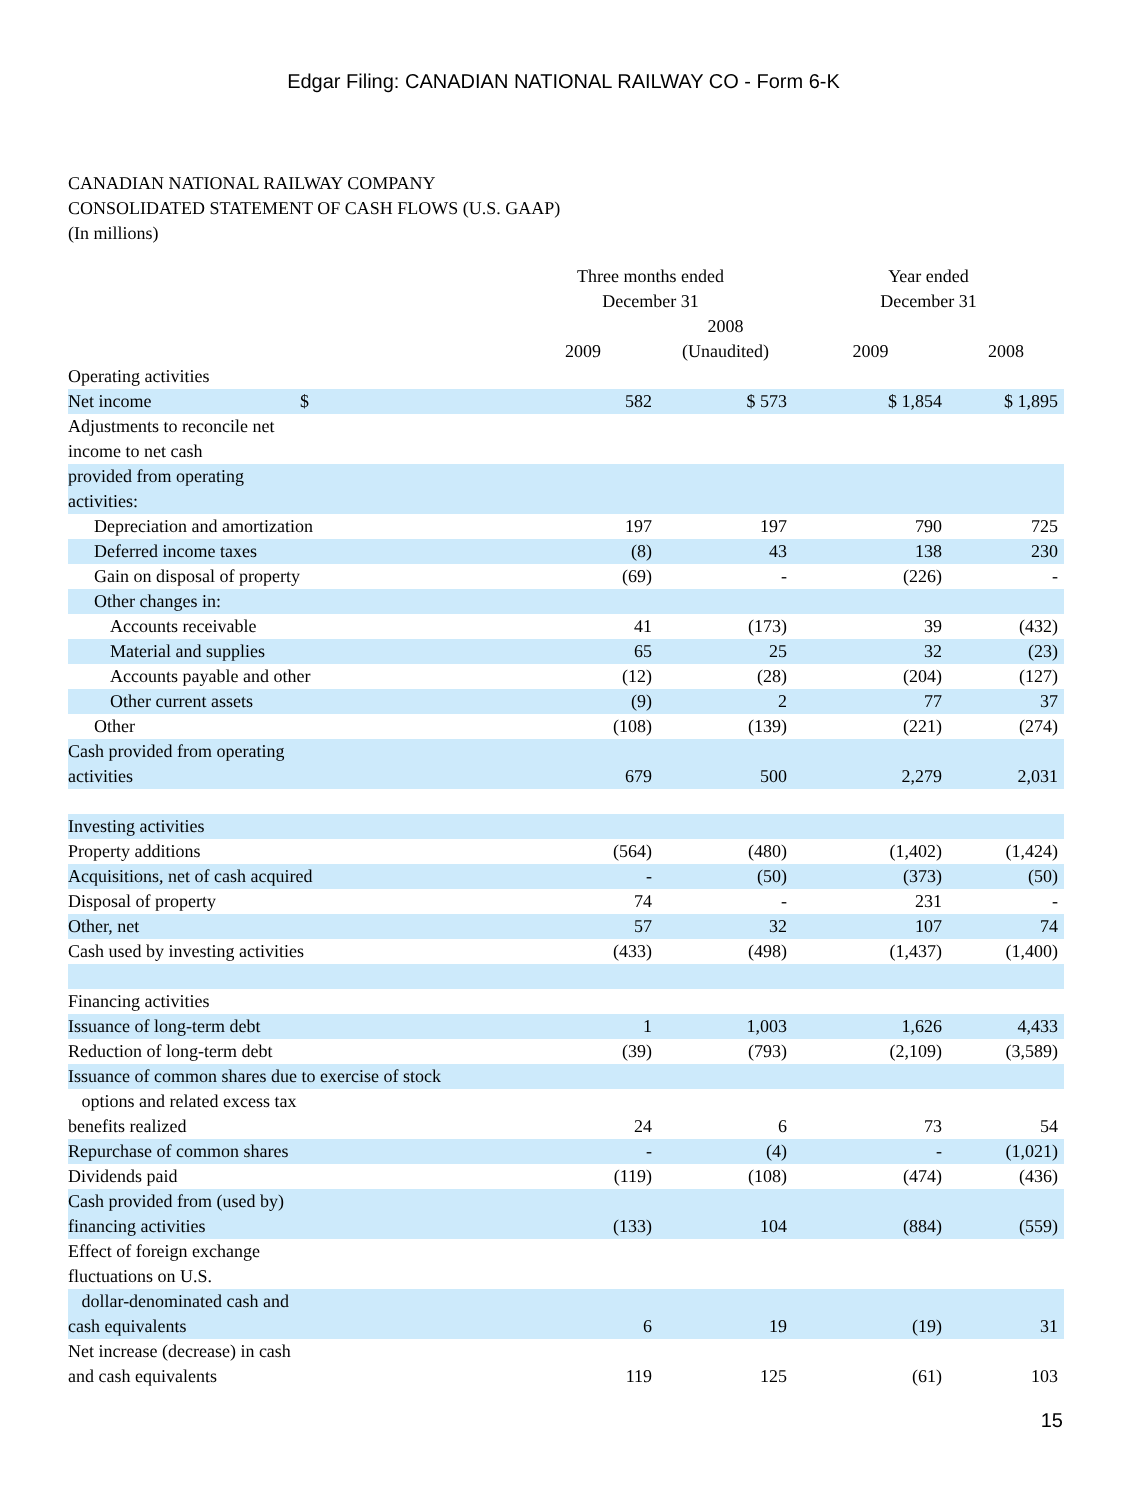Edgar Filing: CANADIAN NATIONAL RAILWAY CO - Form 6-K
CANADIAN NATIONAL RAILWAY COMPANY
CONSOLIDATED STATEMENT OF CASH FLOWS (U.S. GAAP)
(In millions)
| | Three months ended December 31 | | Year ended December 31 | |
| --- | --- | --- | --- | --- |
| | 2009 | 2008 (Unaudited) | 2009 | 2008 |
| Operating activities | | | | |
| Net income $ | 582 | $ 573 | $ 1,854 | $ 1,895 |
| Adjustments to reconcile net income to net cash | | | | |
| provided from operating activities: | | | | |
| Depreciation and amortization | 197 | 197 | 790 | 725 |
| Deferred income taxes | (8) | 43 | 138 | 230 |
| Gain on disposal of property | (69) | - | (226) | - |
| Other changes in: | | | | |
| Accounts receivable | 41 | (173) | 39 | (432) |
| Material and supplies | 65 | 25 | 32 | (23) |
| Accounts payable and other | (12) | (28) | (204) | (127) |
| Other current assets | (9) | 2 | 77 | 37 |
| Other | (108) | (139) | (221) | (274) |
| Cash provided from operating activities | 679 | 500 | 2,279 | 2,031 |
| Investing activities | | | | |
| Property additions | (564) | (480) | (1,402) | (1,424) |
| Acquisitions, net of cash acquired | - | (50) | (373) | (50) |
| Disposal of property | 74 | - | 231 | - |
| Other, net | 57 | 32 | 107 | 74 |
| Cash used by investing activities | (433) | (498) | (1,437) | (1,400) |
| Financing activities | | | | |
| Issuance of long-term debt | 1 | 1,003 | 1,626 | 4,433 |
| Reduction of long-term debt | (39) | (793) | (2,109) | (3,589) |
| Issuance of common shares due to exercise of stock | | | | |
| options and related excess tax benefits realized | 24 | 6 | 73 | 54 |
| Repurchase of common shares | - | (4) | - | (1,021) |
| Dividends paid | (119) | (108) | (474) | (436) |
| Cash provided from (used by) financing activities | (133) | 104 | (884) | (559) |
| Effect of foreign exchange fluctuations on U.S. | | | | |
| dollar-denominated cash and cash equivalents | 6 | 19 | (19) | 31 |
| Net increase (decrease) in cash and cash equivalents | 119 | 125 | (61) | 103 |
15